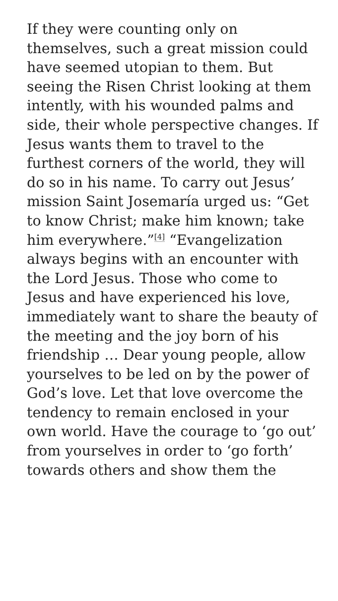If they were counting only on themselves, such a great mission could have seemed utopian to them. But seeing the Risen Christ looking at them intently, with his wounded palms and side, their whole perspective changes. If Jesus wants them to travel to the furthest corners of the world, they will do so in his name. To carry out Jesus’ mission Saint Josemaría urged us: “Get to know Christ; make him known; take him everywhere.”<sup>[4]</sup> “Evangelization always begins with an encounter with the Lord Jesus. Those who come to Jesus and have experienced his love, immediately want to share the beauty of the meeting and the joy born of his friendship … Dear young people, allow yourselves to be led on by the power of God’s love. Let that love overcome the tendency to remain enclosed in your own world. Have the courage to ‘go out’ from yourselves in order to ‘go forth’ towards others and show them the